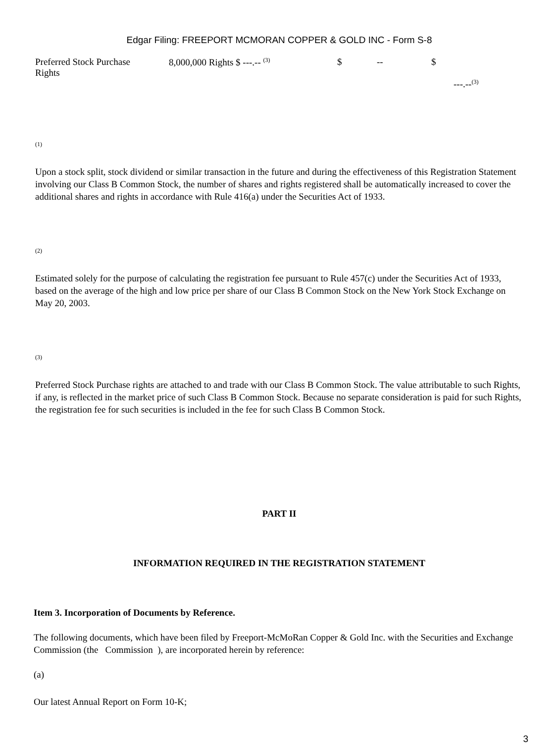Edgar Filing: FREEPORT MCMORAN COPPER & GOLD INC - Form S-8
| Preferred Stock Purchase Rights | 8,000,000 Rights $ ---.-- <sup>(3)</sup> | $ | -- | $ ---.--<sup>(3)</sup> |
(1)
Upon a stock split, stock dividend or similar transaction in the future and during the effectiveness of this Registration Statement involving our Class B Common Stock, the number of shares and rights registered shall be automatically increased to cover the additional shares and rights in accordance with Rule 416(a) under the Securities Act of 1933.
(2)
Estimated solely for the purpose of calculating the registration fee pursuant to Rule 457(c) under the Securities Act of 1933, based on the average of the high and low price per share of our Class B Common Stock on the New York Stock Exchange on May 20, 2003.
(3)
Preferred Stock Purchase rights are attached to and trade with our Class B Common Stock. The value attributable to such Rights, if any, is reflected in the market price of such Class B Common Stock. Because no separate consideration is paid for such Rights, the registration fee for such securities is included in the fee for such Class B Common Stock.
PART II
INFORMATION REQUIRED IN THE REGISTRATION STATEMENT
Item 3. Incorporation of Documents by Reference.
The following documents, which have been filed by Freeport-McMoRan Copper & Gold Inc. with the Securities and Exchange Commission (the Commission ), are incorporated herein by reference:
(a)
Our latest Annual Report on Form 10-K;
3